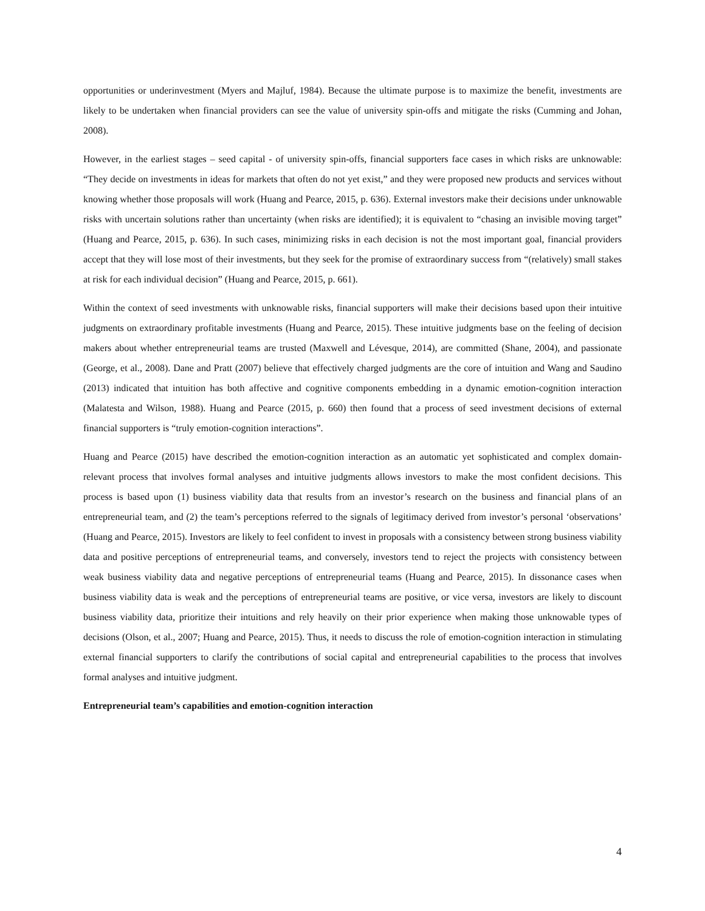opportunities or underinvestment (Myers and Majluf, 1984). Because the ultimate purpose is to maximize the benefit, investments are likely to be undertaken when financial providers can see the value of university spin-offs and mitigate the risks (Cumming and Johan, 2008).
However, in the earliest stages – seed capital - of university spin-offs, financial supporters face cases in which risks are unknowable: “They decide on investments in ideas for markets that often do not yet exist,” and they were proposed new products and services without knowing whether those proposals will work (Huang and Pearce, 2015, p. 636). External investors make their decisions under unknowable risks with uncertain solutions rather than uncertainty (when risks are identified); it is equivalent to “chasing an invisible moving target” (Huang and Pearce, 2015, p. 636). In such cases, minimizing risks in each decision is not the most important goal, financial providers accept that they will lose most of their investments, but they seek for the promise of extraordinary success from “(relatively) small stakes at risk for each individual decision” (Huang and Pearce, 2015, p. 661).
Within the context of seed investments with unknowable risks, financial supporters will make their decisions based upon their intuitive judgments on extraordinary profitable investments (Huang and Pearce, 2015). These intuitive judgments base on the feeling of decision makers about whether entrepreneurial teams are trusted (Maxwell and Lévesque, 2014), are committed (Shane, 2004), and passionate (George, et al., 2008). Dane and Pratt (2007) believe that effectively charged judgments are the core of intuition and Wang and Saudino (2013) indicated that intuition has both affective and cognitive components embedding in a dynamic emotion-cognition interaction (Malatesta and Wilson, 1988). Huang and Pearce (2015, p. 660) then found that a process of seed investment decisions of external financial supporters is “truly emotion-cognition interactions”.
Huang and Pearce (2015) have described the emotion-cognition interaction as an automatic yet sophisticated and complex domain-relevant process that involves formal analyses and intuitive judgments allows investors to make the most confident decisions. This process is based upon (1) business viability data that results from an investor’s research on the business and financial plans of an entrepreneurial team, and (2) the team’s perceptions referred to the signals of legitimacy derived from investor’s personal ‘observations’ (Huang and Pearce, 2015). Investors are likely to feel confident to invest in proposals with a consistency between strong business viability data and positive perceptions of entrepreneurial teams, and conversely, investors tend to reject the projects with consistency between weak business viability data and negative perceptions of entrepreneurial teams (Huang and Pearce, 2015). In dissonance cases when business viability data is weak and the perceptions of entrepreneurial teams are positive, or vice versa, investors are likely to discount business viability data, prioritize their intuitions and rely heavily on their prior experience when making those unknowable types of decisions (Olson, et al., 2007; Huang and Pearce, 2015). Thus, it needs to discuss the role of emotion-cognition interaction in stimulating external financial supporters to clarify the contributions of social capital and entrepreneurial capabilities to the process that involves formal analyses and intuitive judgment.
Entrepreneurial team’s capabilities and emotion-cognition interaction
4